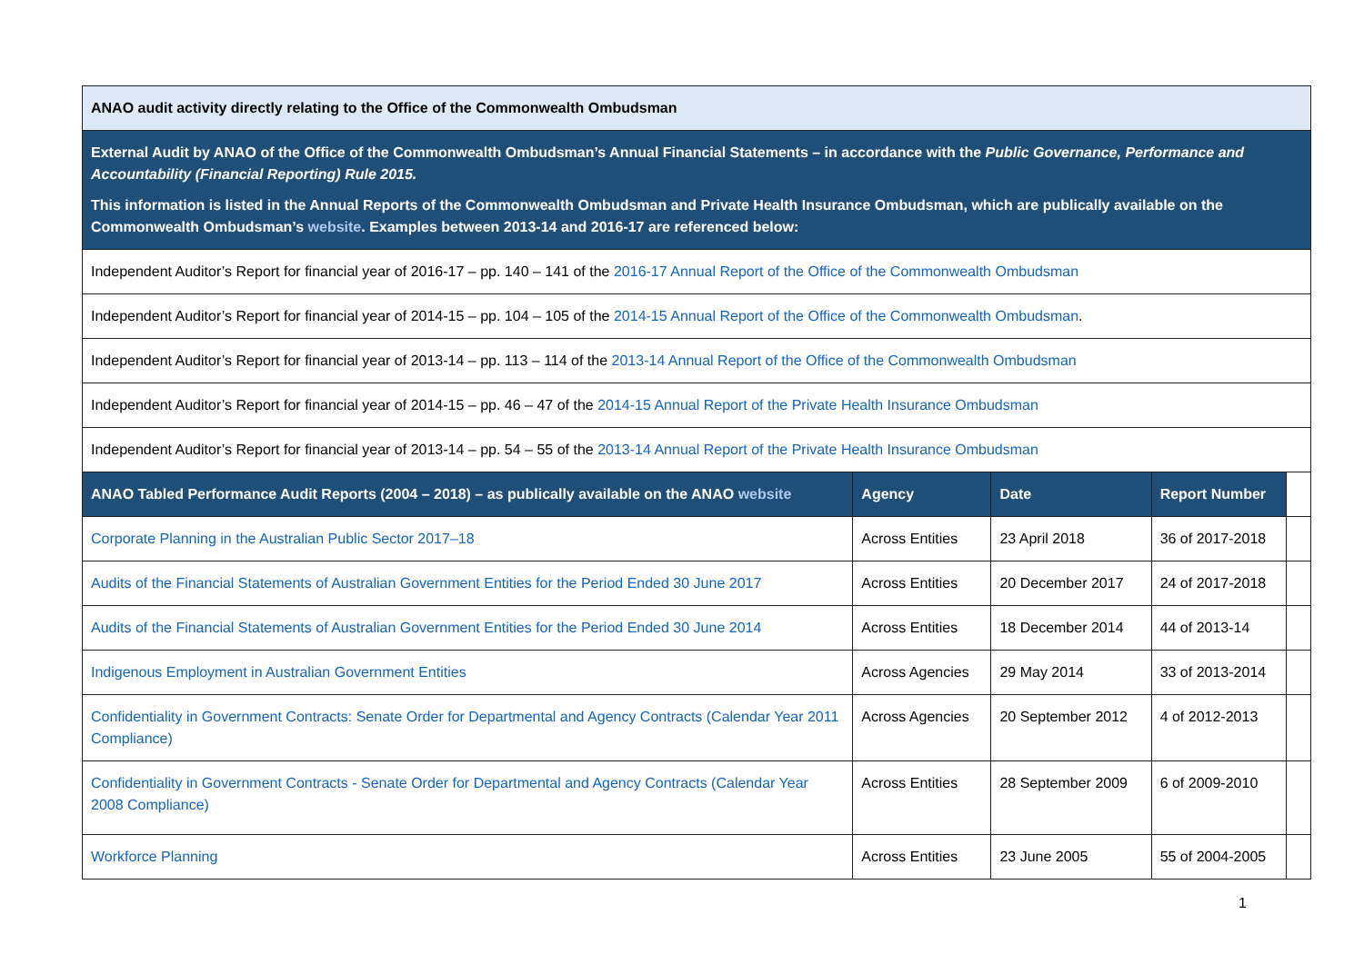| ANAO audit activity directly relating to the Office of the Commonwealth Ombudsman | | | | |
| External Audit by ANAO of the Office of the Commonwealth Ombudsman’s Annual Financial Statements – in accordance with the Public Governance, Performance and Accountability (Financial Reporting) Rule 2015. This information is listed in the Annual Reports of the Commonwealth Ombudsman and Private Health Insurance Ombudsman, which are publically available on the Commonwealth Ombudsman’s website . Examples between 2013-14 and 2016-17 are referenced below: | | | | |
| Independent Auditor’s Report for financial year of 2016-17 – pp. 140 – 141 of the 2016-17 Annual Report of the Office of the Commonwealth Ombudsman | | | | |
| Independent Auditor’s Report for financial year of 2014-15 – pp. 104 – 105 of the 2014-15 Annual Report of the Office of the Commonwealth Ombudsman . | | | | |
| Independent Auditor’s Report for financial year of 2013-14 – pp. 113 – 114 of the 2013-14 Annual Report of the Office of the Commonwealth Ombudsman | | | | |
| Independent Auditor’s Report for financial year of 2014-15 – pp. 46 – 47 of the 2014-15 Annual Report of the Private Health Insurance Ombudsman | | | | |
| Independent Auditor’s Report for financial year of 2013-14 – pp. 54 – 55 of the 2013-14 Annual Report of the Private Health Insurance Ombudsman | | | | |
| ANAO Tabled Performance Audit Reports (2004 – 2018) – as publically available on the ANAO website | Agency | Date | Report Number | |
| Corporate Planning in the Australian Public Sector 2017–18 | Across Entities | 23 April 2018 | 36 of 2017-2018 | |
| Audits of the Financial Statements of Australian Government Entities for the Period Ended 30 June 2017 | Across Entities | 20 December 2017 | 24 of 2017-2018 | |
| Audits of the Financial Statements of Australian Government Entities for the Period Ended 30 June 2014 | Across Entities | 18 December 2014 | 44 of 2013-14 | |
| Indigenous Employment in Australian Government Entities | Across Agencies | 29 May 2014 | 33 of 2013-2014 | |
| Confidentiality in Government Contracts: Senate Order for Departmental and Agency Contracts (Calendar Year 2011 Compliance) | Across Agencies | 20 September 2012 | 4 of 2012-2013 | |
| Confidentiality in Government Contracts - Senate Order for Departmental and Agency Contracts (Calendar Year 2008 Compliance) | Across Entities | 28 September 2009 | 6 of 2009-2010 | |
| Workforce Planning | Across Entities | 23 June 2005 | 55 of 2004-2005 | |
1